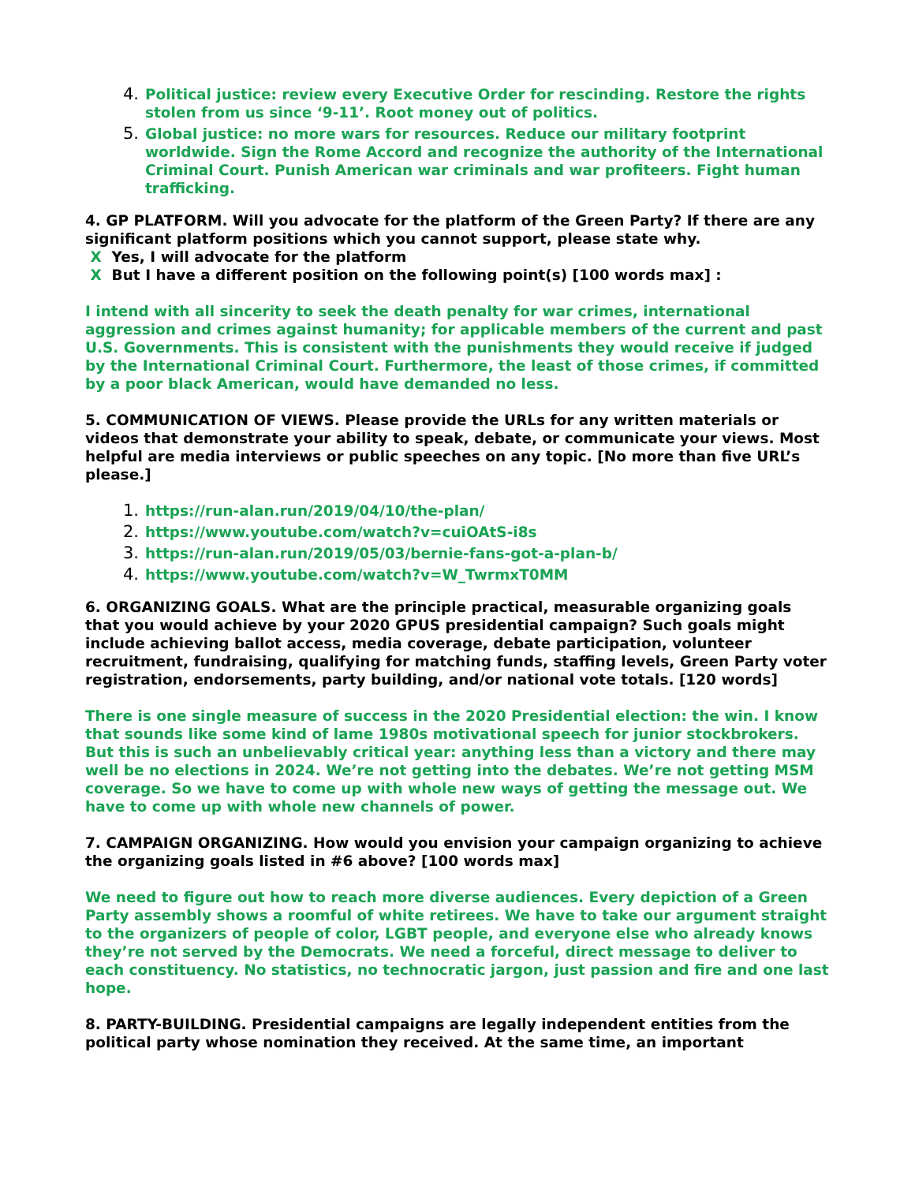4. Political justice: review every Executive Order for rescinding. Restore the rights stolen from us since ‘9-11’. Root money out of politics.
5. Global justice: no more wars for resources. Reduce our military footprint worldwide. Sign the Rome Accord and recognize the authority of the International Criminal Court. Punish American war criminals and war profiteers. Fight human trafficking.
4. GP PLATFORM. Will you advocate for the platform of the Green Party? If there are any significant platform positions which you cannot support, please state why.
X Yes, I will advocate for the platform
X But I have a different position on the following point(s) [100 words max] :
I intend with all sincerity to seek the death penalty for war crimes, international aggression and crimes against humanity; for applicable members of the current and past U.S. Governments. This is consistent with the punishments they would receive if judged by the International Criminal Court. Furthermore, the least of those crimes, if committed by a poor black American, would have demanded no less.
5. COMMUNICATION OF VIEWS. Please provide the URLs for any written materials or videos that demonstrate your ability to speak, debate, or communicate your views. Most helpful are media interviews or public speeches on any topic. [No more than five URL’s please.]
1. https://run-alan.run/2019/04/10/the-plan/
2. https://www.youtube.com/watch?v=cuiOAtS-i8s
3. https://run-alan.run/2019/05/03/bernie-fans-got-a-plan-b/
4. https://www.youtube.com/watch?v=W_TwrmxT0MM
6. ORGANIZING GOALS. What are the principle practical, measurable organizing goals that you would achieve by your 2020 GPUS presidential campaign? Such goals might include achieving ballot access, media coverage, debate participation, volunteer recruitment, fundraising, qualifying for matching funds, staffing levels, Green Party voter registration, endorsements, party building, and/or national vote totals. [120 words]
There is one single measure of success in the 2020 Presidential election: the win. I know that sounds like some kind of lame 1980s motivational speech for junior stockbrokers. But this is such an unbelievably critical year: anything less than a victory and there may well be no elections in 2024. We’re not getting into the debates. We’re not getting MSM coverage. So we have to come up with whole new ways of getting the message out. We have to come up with whole new channels of power.
7. CAMPAIGN ORGANIZING. How would you envision your campaign organizing to achieve the organizing goals listed in #6 above? [100 words max]
We need to figure out how to reach more diverse audiences. Every depiction of a Green Party assembly shows a roomful of white retirees. We have to take our argument straight to the organizers of people of color, LGBT people, and everyone else who already knows they’re not served by the Democrats. We need a forceful, direct message to deliver to each constituency. No statistics, no technocratic jargon, just passion and fire and one last hope.
8. PARTY-BUILDING. Presidential campaigns are legally independent entities from the political party whose nomination they received. At the same time, an important